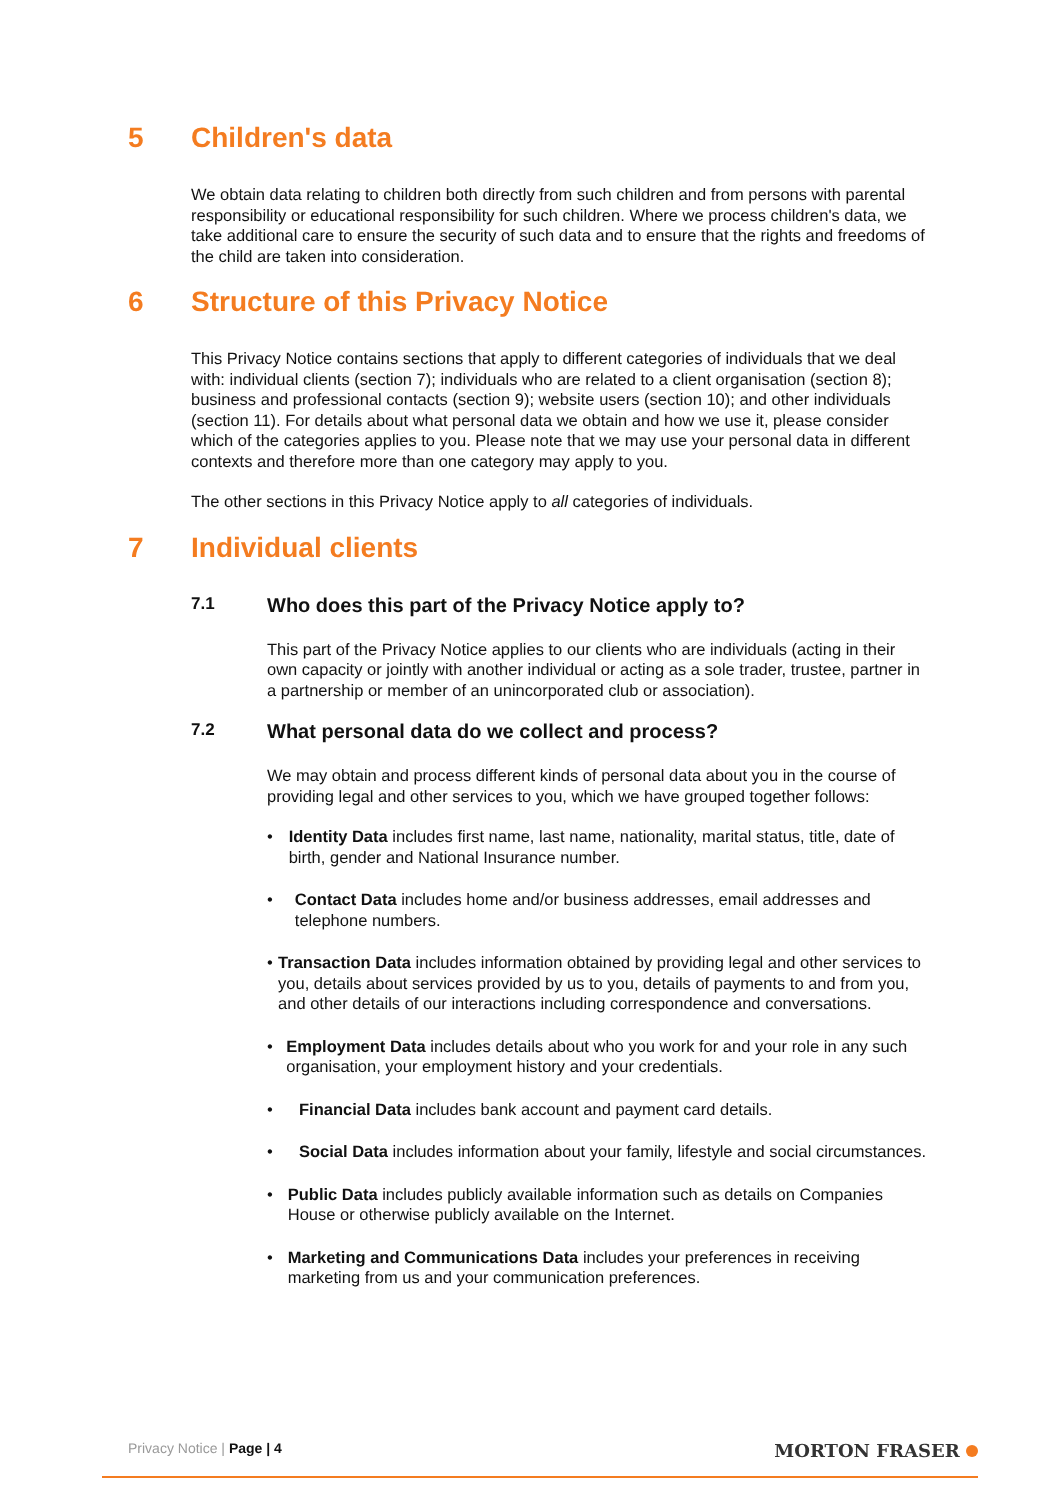5 Children's data
We obtain data relating to children both directly from such children and from persons with parental responsibility or educational responsibility for such children. Where we process children's data, we take additional care to ensure the security of such data and to ensure that the rights and freedoms of the child are taken into consideration.
6 Structure of this Privacy Notice
This Privacy Notice contains sections that apply to different categories of individuals that we deal with: individual clients (section 7); individuals who are related to a client organisation (section 8); business and professional contacts (section 9); website users (section 10); and other individuals (section 11). For details about what personal data we obtain and how we use it, please consider which of the categories applies to you. Please note that we may use your personal data in different contexts and therefore more than one category may apply to you.
The other sections in this Privacy Notice apply to all categories of individuals.
7 Individual clients
7.1 Who does this part of the Privacy Notice apply to?
This part of the Privacy Notice applies to our clients who are individuals (acting in their own capacity or jointly with another individual or acting as a sole trader, trustee, partner in a partnership or member of an unincorporated club or association).
7.2 What personal data do we collect and process?
We may obtain and process different kinds of personal data about you in the course of providing legal and other services to you, which we have grouped together follows:
• Identity Data includes first name, last name, nationality, marital status, title, date of birth, gender and National Insurance number.
• Contact Data includes home and/or business addresses, email addresses and telephone numbers.
• Transaction Data includes information obtained by providing legal and other services to you, details about services provided by us to you, details of payments to and from you, and other details of our interactions including correspondence and conversations.
• Employment Data includes details about who you work for and your role in any such organisation, your employment history and your credentials.
• Financial Data includes bank account and payment card details.
• Social Data includes information about your family, lifestyle and social circumstances.
• Public Data includes publicly available information such as details on Companies House or otherwise publicly available on the Internet.
• Marketing and Communications Data includes your preferences in receiving marketing from us and your communication preferences.
Privacy Notice | Page | 4 MORTON FRASER